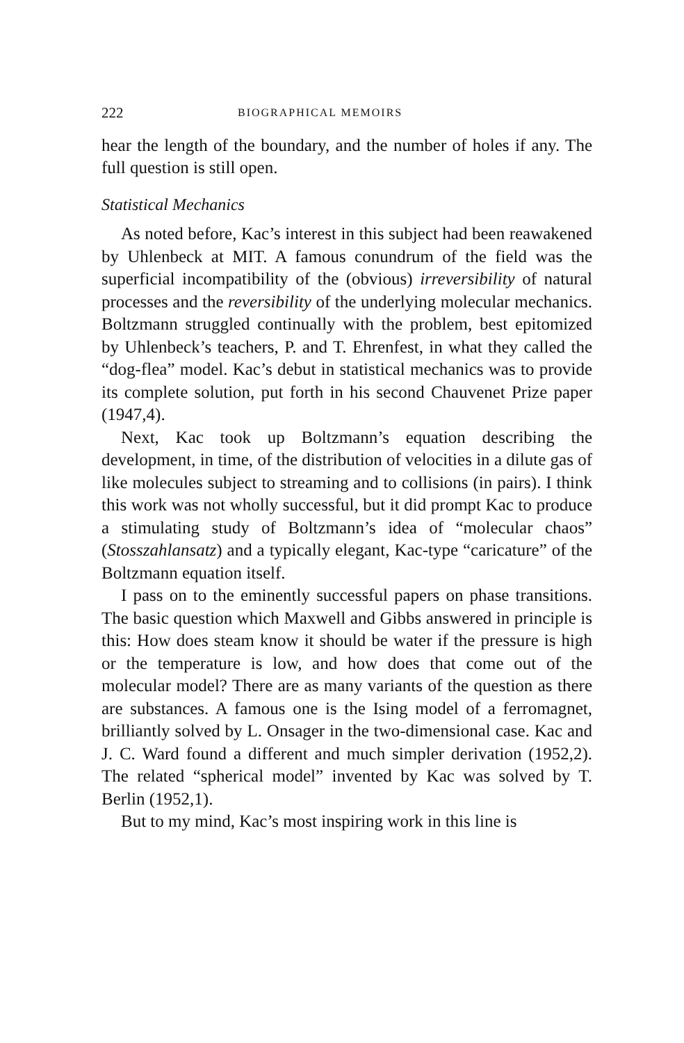222 BIOGRAPHICAL MEMOIRS
hear the length of the boundary, and the number of holes if any. The full question is still open.
Statistical Mechanics
As noted before, Kac’s interest in this subject had been reawakened by Uhlenbeck at MIT. A famous conundrum of the field was the superficial incompatibility of the (obvious) irreversibility of natural processes and the reversibility of the underlying molecular mechanics. Boltzmann struggled continually with the problem, best epitomized by Uhlenbeck’s teachers, P. and T. Ehrenfest, in what they called the “dog-flea” model. Kac’s debut in statistical mechanics was to provide its complete solution, put forth in his second Chauvenet Prize paper (1947,4).
Next, Kac took up Boltzmann’s equation describing the development, in time, of the distribution of velocities in a dilute gas of like molecules subject to streaming and to collisions (in pairs). I think this work was not wholly successful, but it did prompt Kac to produce a stimulating study of Boltzmann’s idea of “molecular chaos” (Stosszahlansatz) and a typically elegant, Kac-type “caricature” of the Boltzmann equation itself.
I pass on to the eminently successful papers on phase transitions. The basic question which Maxwell and Gibbs answered in principle is this: How does steam know it should be water if the pressure is high or the temperature is low, and how does that come out of the molecular model? There are as many variants of the question as there are substances. A famous one is the Ising model of a ferromagnet, brilliantly solved by L. Onsager in the two-dimensional case. Kac and J. C. Ward found a different and much simpler derivation (1952,2). The related “spherical model” invented by Kac was solved by T. Berlin (1952,1).
But to my mind, Kac’s most inspiring work in this line is